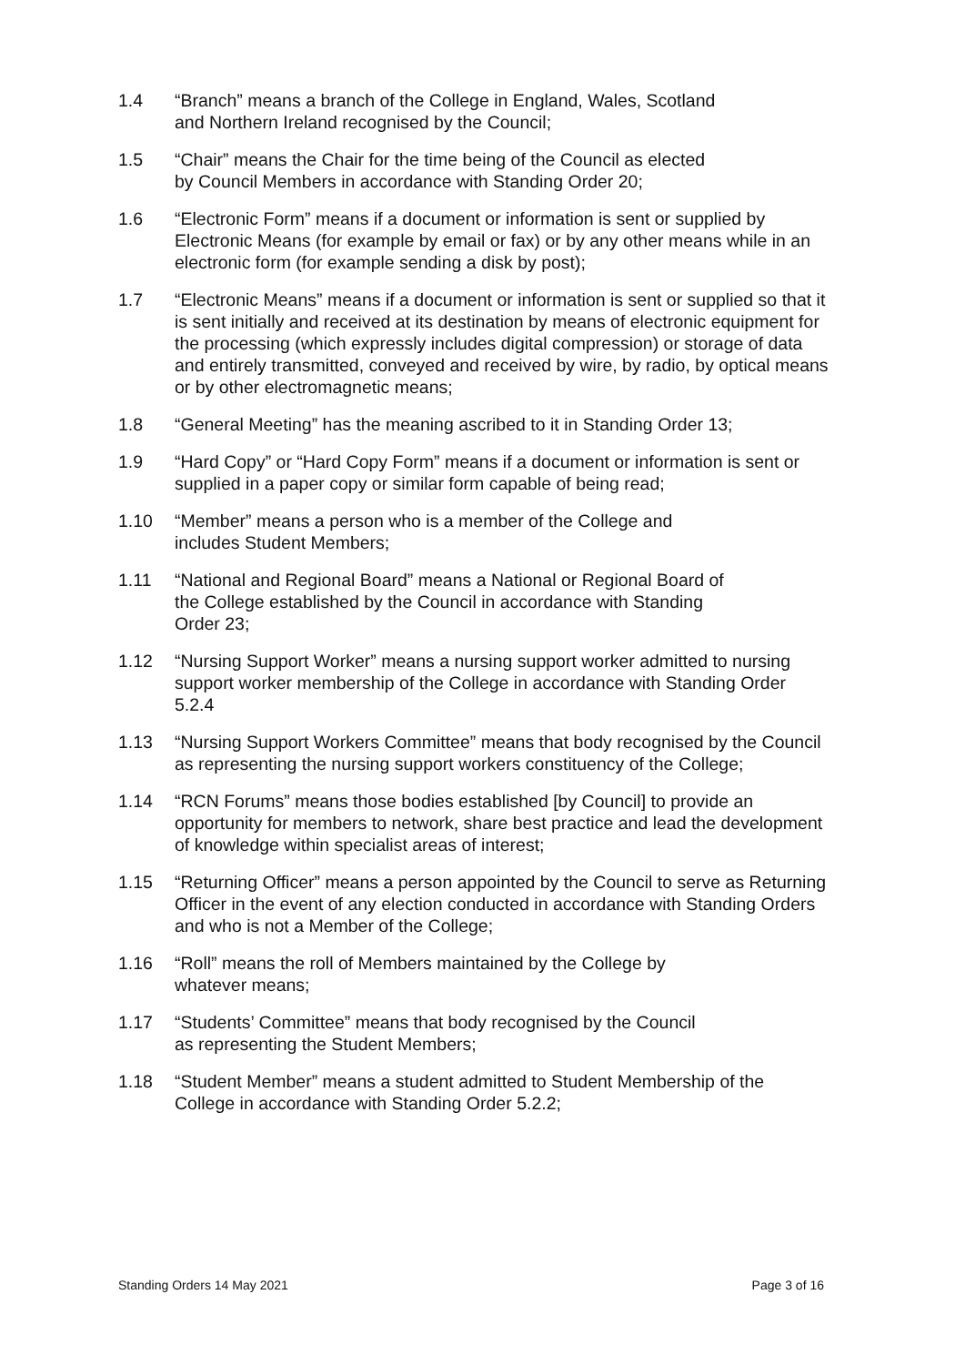1.4 “Branch” means a branch of the College in England, Wales, Scotland
and Northern Ireland recognised by the Council;
1.5 “Chair” means the Chair for the time being of the Council as elected
by Council Members in accordance with Standing Order 20;
1.6 “Electronic Form” means if a document or information is sent or supplied by Electronic Means (for example by email or fax) or by any other means while in an electronic form (for example sending a disk by post);
1.7 “Electronic Means” means if a document or information is sent or supplied so that it is sent initially and received at its destination by means of electronic equipment for the processing (which expressly includes digital compression) or storage of data and entirely transmitted, conveyed and received by wire, by radio, by optical means or by other electromagnetic means;
1.8 “General Meeting” has the meaning ascribed to it in Standing Order 13;
1.9 “Hard Copy” or “Hard Copy Form” means if a document or information is sent or supplied in a paper copy or similar form capable of being read;
1.10 “Member” means a person who is a member of the College and
includes Student Members;
1.11 “National and Regional Board” means a National or Regional Board of
the College established by the Council in accordance with Standing
Order 23;
1.12 “Nursing Support Worker” means a nursing support worker admitted to nursing support worker membership of the College in accordance with Standing Order 5.2.4
1.13 “Nursing Support Workers Committee” means that body recognised by the Council as representing the nursing support workers constituency of the College;
1.14 “RCN Forums” means those bodies established [by Council] to provide an opportunity for members to network, share best practice and lead the development of knowledge within specialist areas of interest;
1.15 “Returning Officer” means a person appointed by the Council to serve as Returning Officer in the event of any election conducted in accordance with Standing Orders and who is not a Member of the College;
1.16 “Roll” means the roll of Members maintained by the College by
whatever means;
1.17 “Students’ Committee” means that body recognised by the Council
as representing the Student Members;
1.18 “Student Member” means a student admitted to Student Membership of the College in accordance with Standing Order 5.2.2;
Standing Orders 14 May 2021 Page 3 of 16